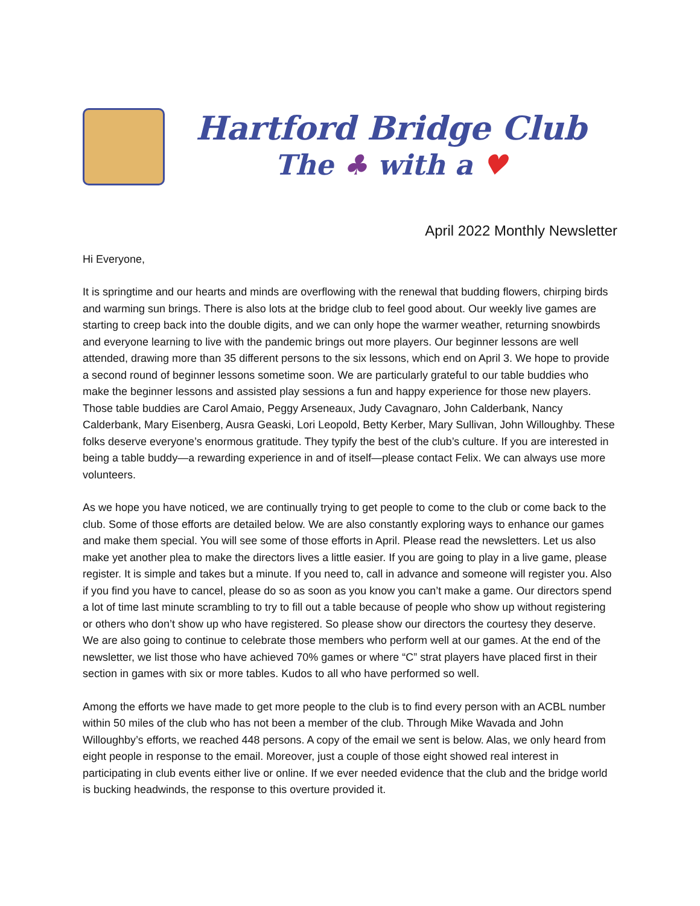Hartford Bridge Club
The ♣ with a ♥
April 2022 Monthly Newsletter
Hi Everyone,
It is springtime and our hearts and minds are overflowing with the renewal that budding flowers, chirping birds and warming sun brings. There is also lots at the bridge club to feel good about. Our weekly live games are starting to creep back into the double digits, and we can only hope the warmer weather, returning snowbirds and everyone learning to live with the pandemic brings out more players. Our beginner lessons are well attended, drawing more than 35 different persons to the six lessons, which end on April 3. We hope to provide a second round of beginner lessons sometime soon. We are particularly grateful to our table buddies who make the beginner lessons and assisted play sessions a fun and happy experience for those new players. Those table buddies are Carol Amaio, Peggy Arseneaux, Judy Cavagnaro, John Calderbank, Nancy Calderbank, Mary Eisenberg, Ausra Geaski, Lori Leopold, Betty Kerber, Mary Sullivan, John Willoughby. These folks deserve everyone’s enormous gratitude. They typify the best of the club’s culture. If you are interested in being a table buddy—a rewarding experience in and of itself—please contact Felix. We can always use more volunteers.
As we hope you have noticed, we are continually trying to get people to come to the club or come back to the club. Some of those efforts are detailed below. We are also constantly exploring ways to enhance our games and make them special. You will see some of those efforts in April. Please read the newsletters. Let us also make yet another plea to make the directors lives a little easier. If you are going to play in a live game, please register. It is simple and takes but a minute. If you need to, call in advance and someone will register you. Also if you find you have to cancel, please do so as soon as you know you can’t make a game. Our directors spend a lot of time last minute scrambling to try to fill out a table because of people who show up without registering or others who don’t show up who have registered. So please show our directors the courtesy they deserve.
We are also going to continue to celebrate those members who perform well at our games. At the end of the newsletter, we list those who have achieved 70% games or where “C” strat players have placed first in their section in games with six or more tables. Kudos to all who have performed so well.
Among the efforts we have made to get more people to the club is to find every person with an ACBL number within 50 miles of the club who has not been a member of the club. Through Mike Wavada and John Willoughby’s efforts, we reached 448 persons. A copy of the email we sent is below. Alas, we only heard from eight people in response to the email. Moreover, just a couple of those eight showed real interest in participating in club events either live or online. If we ever needed evidence that the club and the bridge world is bucking headwinds, the response to this overture provided it.